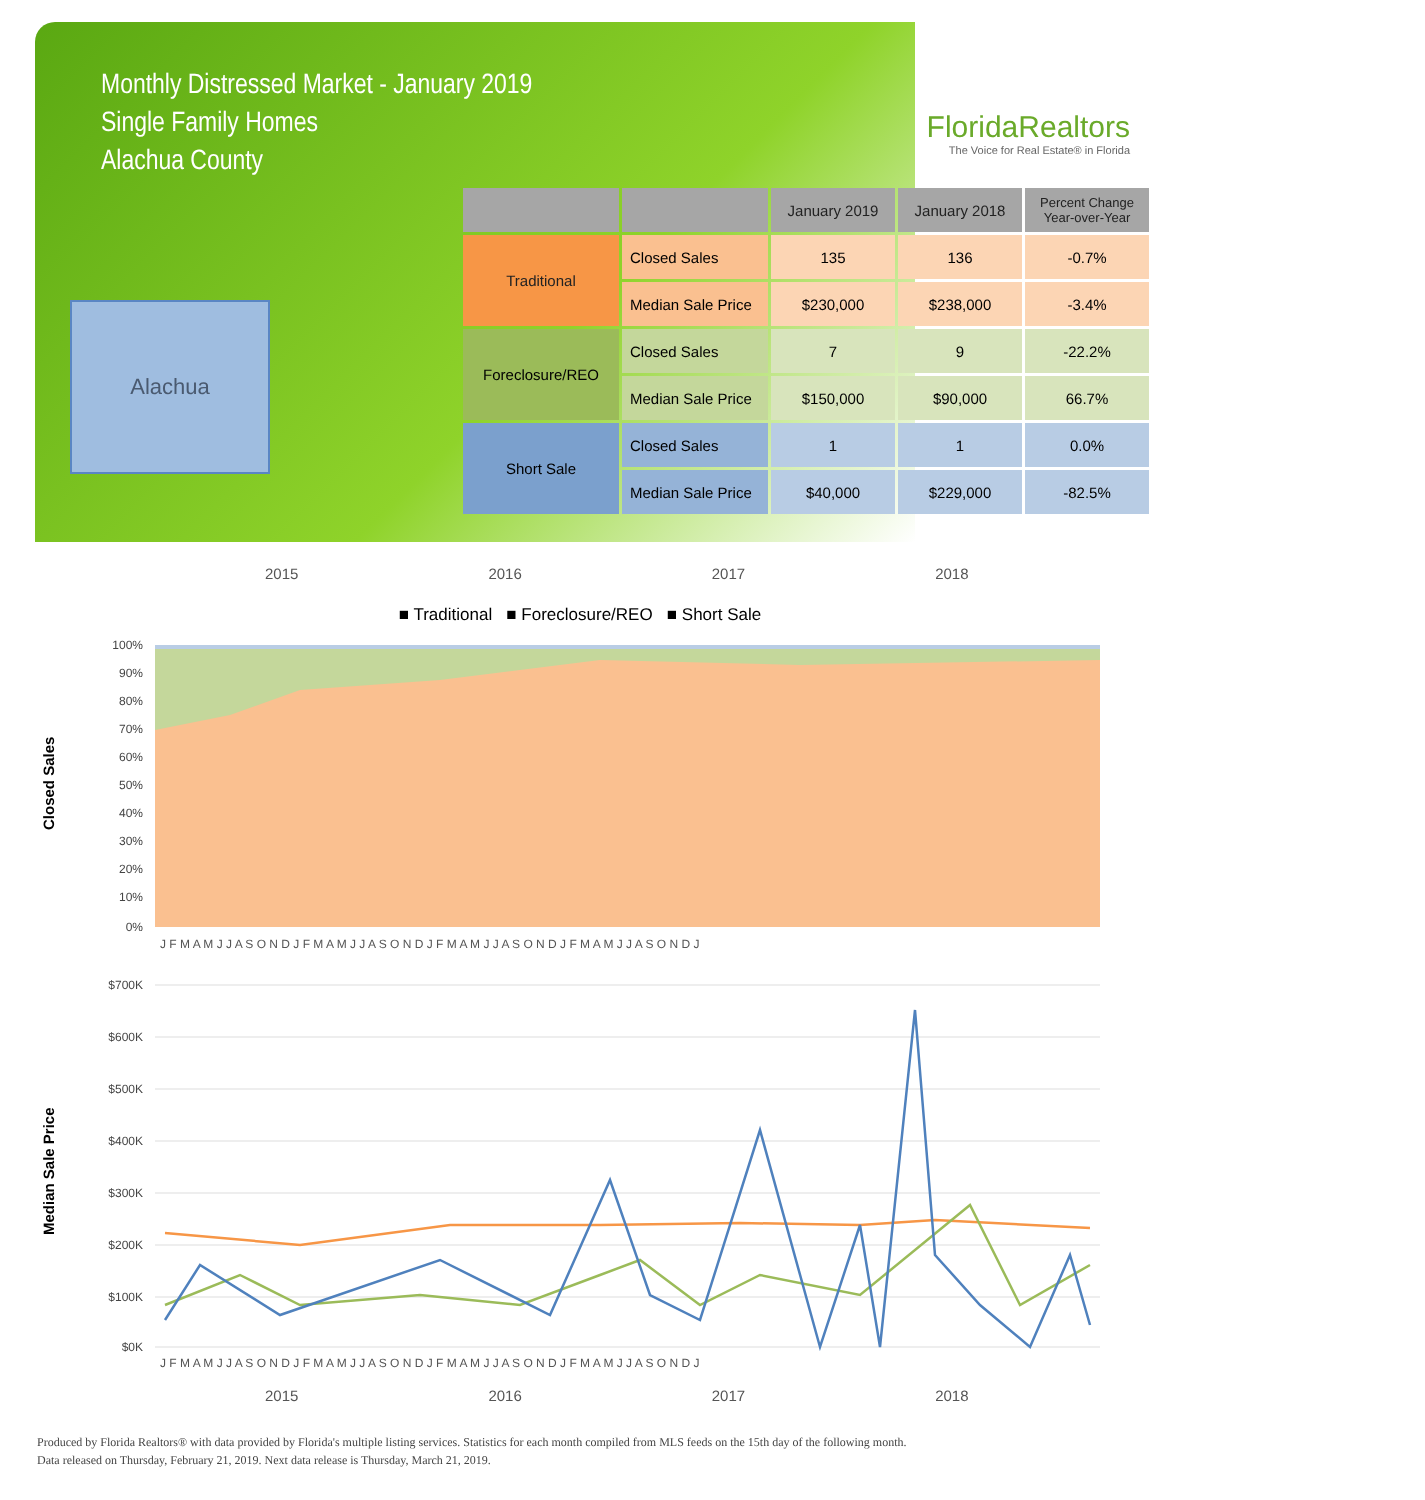Monthly Distressed Market - January 2019
Single Family Homes
Alachua County
FloridaRealtors
The Voice for Real Estate® in Florida
Alachua
| | | January 2019 | January 2018 | Percent Change Year-over-Year |
| --- | --- | --- | --- | --- |
| Traditional | Closed Sales | 135 | 136 | -0.7% |
| | Median Sale Price | $230,000 | $238,000 | -3.4% |
| Foreclosure/REO | Closed Sales | 7 | 9 | -22.2% |
| | Median Sale Price | $150,000 | $90,000 | 66.7% |
| Short Sale | Closed Sales | 1 | 1 | 0.0% |
| | Median Sale Price | $40,000 | $229,000 | -82.5% |
2015 2016 2017 2018
■ Traditional ■ Foreclosure/REO ■ Short Sale
Closed Sales
100%
90%
80%
70%
60%
50%
40%
30%
20%
10%
0%
J F M A M J J A S O N D J F M A M J J A S O N D J F M A M J J A S O N D J F M A M J J A S O N D J
Median Sale Price
$700K
$600K
$500K
$400K
$300K
$200K
$100K
$0K
J F M A M J J A S O N D J F M A M J J A S O N D J F M A M J J A S O N D J F M A M J J A S O N D J
2015 2016 2017 2018
Produced by Florida Realtors® with data provided by Florida's multiple listing services. Statistics for each month compiled from MLS feeds on the 15th day of the following month.
Data released on Thursday, February 21, 2019. Next data release is Thursday, March 21, 2019.